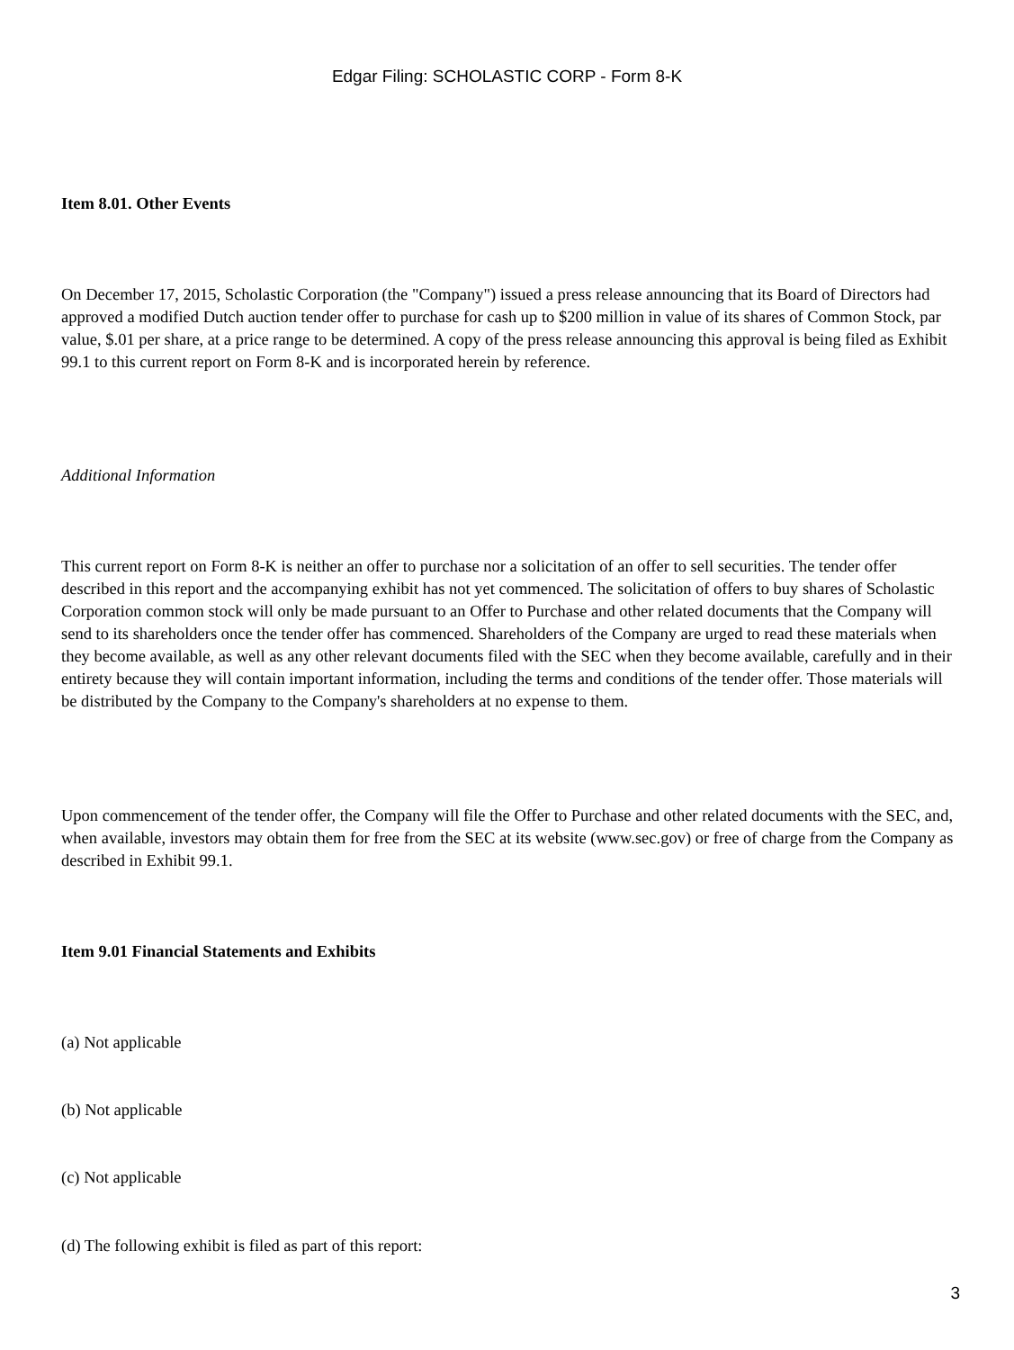Edgar Filing: SCHOLASTIC CORP - Form 8-K
Item 8.01. Other Events
On December 17, 2015, Scholastic Corporation (the "Company") issued a press release announcing that its Board of Directors had approved a modified Dutch auction tender offer to purchase for cash up to $200 million in value of its shares of Common Stock, par value, $.01 per share, at a price range to be determined. A copy of the press release announcing this approval is being filed as Exhibit 99.1 to this current report on Form 8-K and is incorporated herein by reference.
Additional Information
This current report on Form 8-K is neither an offer to purchase nor a solicitation of an offer to sell securities. The tender offer described in this report and the accompanying exhibit has not yet commenced. The solicitation of offers to buy shares of Scholastic Corporation common stock will only be made pursuant to an Offer to Purchase and other related documents that the Company will send to its shareholders once the tender offer has commenced. Shareholders of the Company are urged to read these materials when they become available, as well as any other relevant documents filed with the SEC when they become available, carefully and in their entirety because they will contain important information, including the terms and conditions of the tender offer. Those materials will be distributed by the Company to the Company's shareholders at no expense to them.
Upon commencement of the tender offer, the Company will file the Offer to Purchase and other related documents with the SEC, and, when available, investors may obtain them for free from the SEC at its website (www.sec.gov) or free of charge from the Company as described in Exhibit 99.1.
Item 9.01 Financial Statements and Exhibits
(a) Not applicable
(b) Not applicable
(c) Not applicable
(d) The following exhibit is filed as part of this report:
3